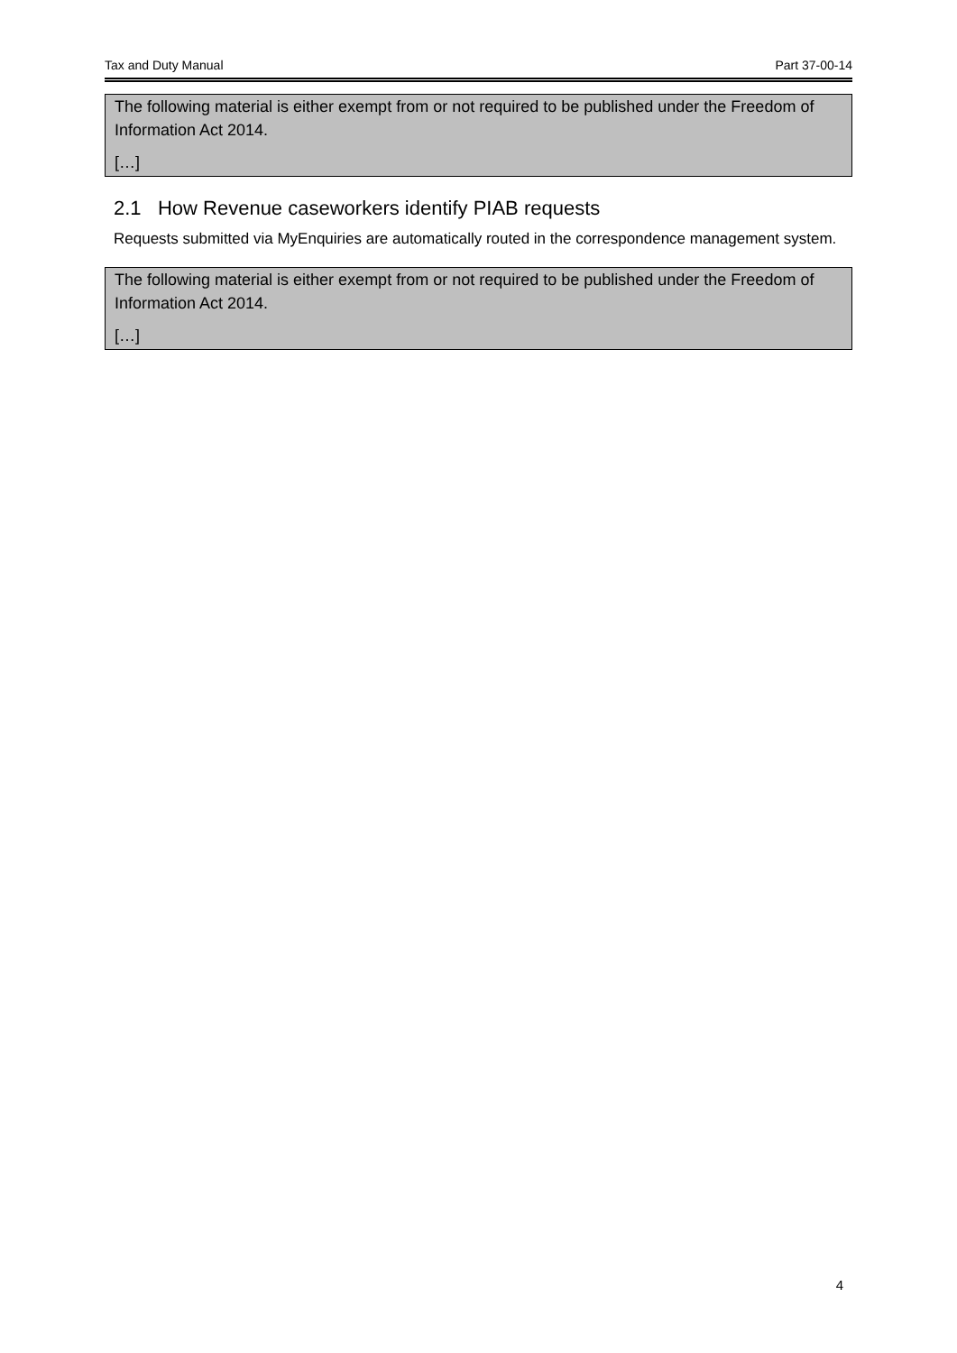Tax and Duty Manual Part 37-00-14
The following material is either exempt from or not required to be published under the Freedom of Information Act 2014.
[…]
2.1 How Revenue caseworkers identify PIAB requests
Requests submitted via MyEnquiries are automatically routed in the correspondence management system.
The following material is either exempt from or not required to be published under the Freedom of Information Act 2014.
[…]
4